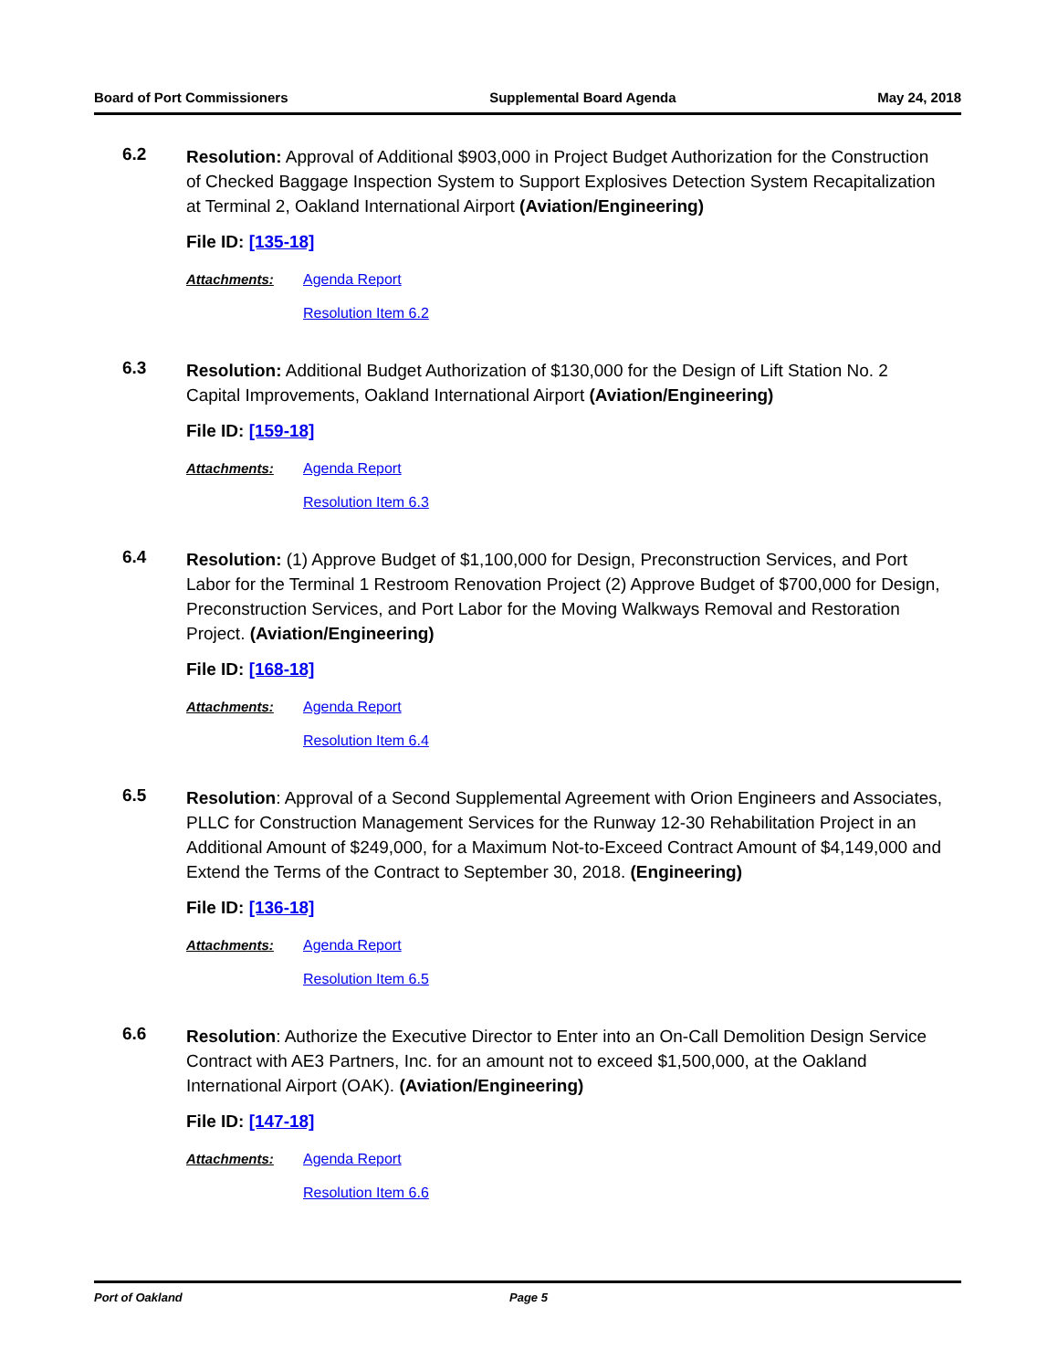Board of Port Commissioners Supplemental Board Agenda May 24, 2018
6.2
Resolution: Approval of Additional $903,000 in Project Budget Authorization for the Construction of Checked Baggage Inspection System to Support Explosives Detection System Recapitalization at Terminal 2, Oakland International Airport (Aviation/Engineering)
File ID: [135-18]
Attachments: Agenda Report
Resolution Item 6.2
6.3
Resolution: Additional Budget Authorization of $130,000 for the Design of Lift Station No. 2 Capital Improvements, Oakland International Airport (Aviation/Engineering)
File ID: [159-18]
Attachments: Agenda Report
Resolution Item 6.3
6.4
Resolution: (1) Approve Budget of $1,100,000 for Design, Preconstruction Services, and Port Labor for the Terminal 1 Restroom Renovation Project (2) Approve Budget of $700,000 for Design, Preconstruction Services, and Port Labor for the Moving Walkways Removal and Restoration Project. (Aviation/Engineering)
File ID: [168-18]
Attachments: Agenda Report
Resolution Item 6.4
6.5
Resolution: Approval of a Second Supplemental Agreement with Orion Engineers and Associates, PLLC for Construction Management Services for the Runway 12-30 Rehabilitation Project in an Additional Amount of $249,000, for a Maximum Not-to-Exceed Contract Amount of $4,149,000 and Extend the Terms of the Contract to September 30, 2018. (Engineering)
File ID: [136-18]
Attachments: Agenda Report
Resolution Item 6.5
6.6
Resolution: Authorize the Executive Director to Enter into an On-Call Demolition Design Service Contract with AE3 Partners, Inc. for an amount not to exceed $1,500,000, at the Oakland International Airport (OAK). (Aviation/Engineering)
File ID: [147-18]
Attachments: Agenda Report
Resolution Item 6.6
Port of Oakland Page 5